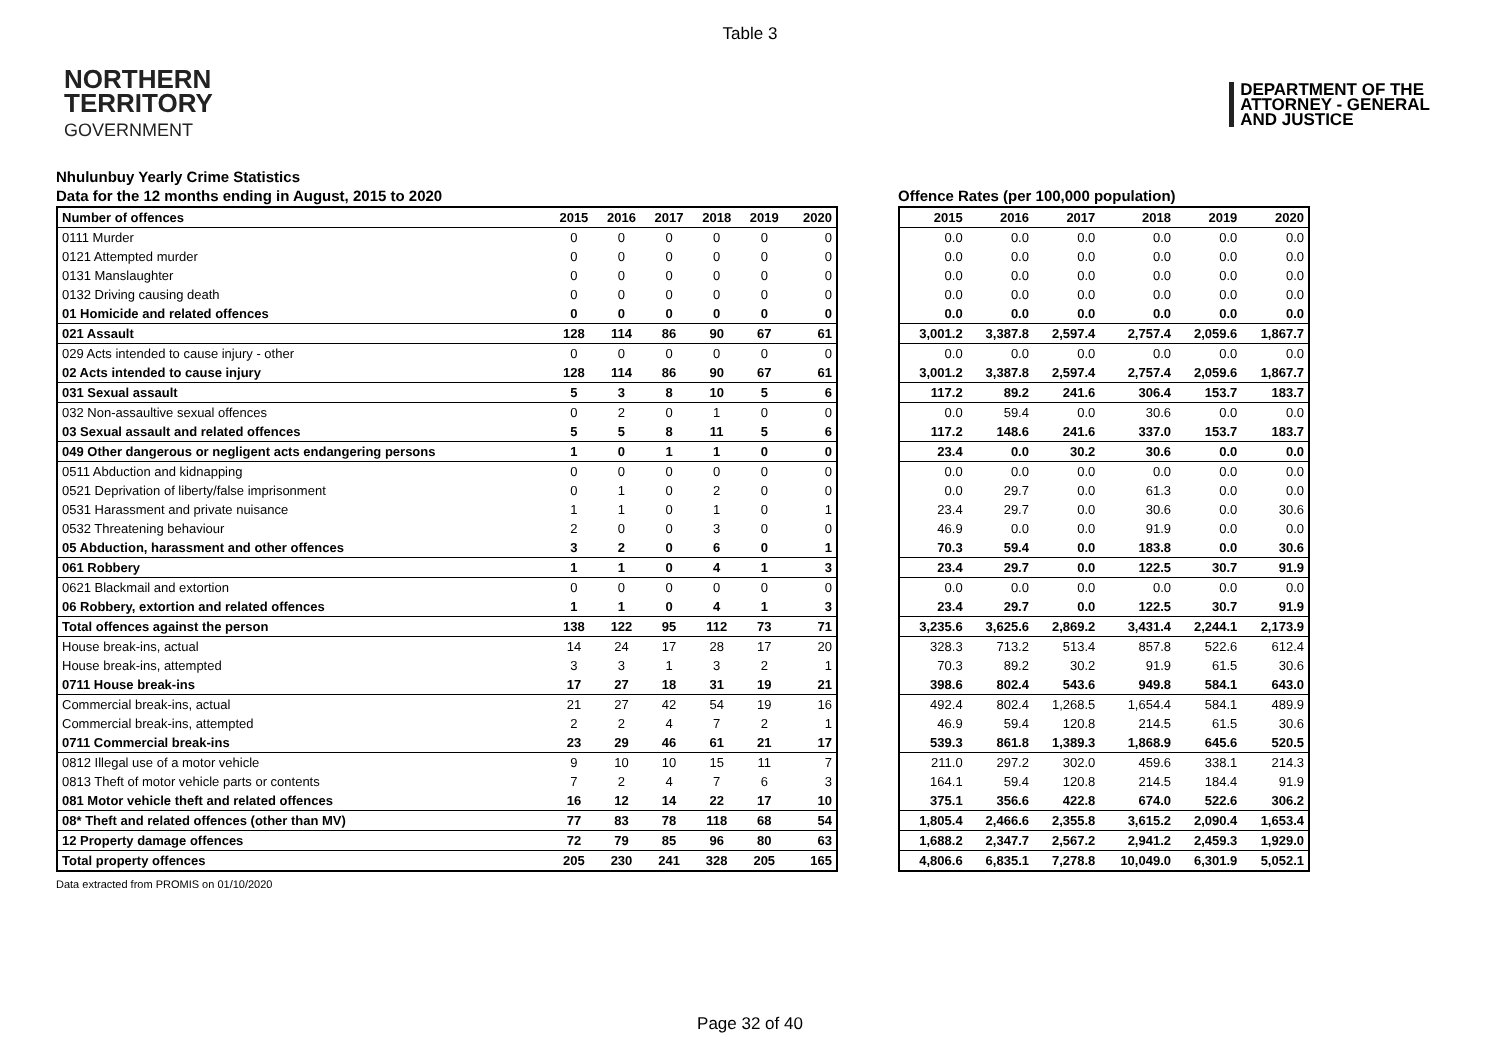Table 3
NORTHERN
TERRITORY
GOVERNMENT
DEPARTMENT OF THE
ATTORNEY - GENERAL
AND JUSTICE
Nhulunbuy Yearly Crime Statistics
Data for the 12 months ending in August, 2015 to 2020
| Number of offences | 2015 | 2016 | 2017 | 2018 | 2019 | 2020 |
| --- | --- | --- | --- | --- | --- | --- |
| 0111 Murder | 0 | 0 | 0 | 0 | 0 | 0 |
| 0121 Attempted murder | 0 | 0 | 0 | 0 | 0 | 0 |
| 0131 Manslaughter | 0 | 0 | 0 | 0 | 0 | 0 |
| 0132 Driving causing death | 0 | 0 | 0 | 0 | 0 | 0 |
| 01 Homicide and related offences | 0 | 0 | 0 | 0 | 0 | 0 |
| 021 Assault | 128 | 114 | 86 | 90 | 67 | 61 |
| 029 Acts intended to cause injury - other | 0 | 0 | 0 | 0 | 0 | 0 |
| 02 Acts intended to cause injury | 128 | 114 | 86 | 90 | 67 | 61 |
| 031 Sexual assault | 5 | 3 | 8 | 10 | 5 | 6 |
| 032 Non-assaultive sexual offences | 0 | 2 | 0 | 1 | 0 | 0 |
| 03 Sexual assault and related offences | 5 | 5 | 8 | 11 | 5 | 6 |
| 049 Other dangerous or negligent acts endangering persons | 1 | 0 | 1 | 1 | 0 | 0 |
| 0511 Abduction and kidnapping | 0 | 0 | 0 | 0 | 0 | 0 |
| 0521 Deprivation of liberty/false imprisonment | 0 | 1 | 0 | 2 | 0 | 0 |
| 0531 Harassment and private nuisance | 1 | 1 | 0 | 1 | 0 | 1 |
| 0532 Threatening behaviour | 2 | 0 | 0 | 3 | 0 | 0 |
| 05 Abduction, harassment and other offences | 3 | 2 | 0 | 6 | 0 | 1 |
| 061 Robbery | 1 | 1 | 0 | 4 | 1 | 3 |
| 0621 Blackmail and extortion | 0 | 0 | 0 | 0 | 0 | 0 |
| 06 Robbery, extortion and related offences | 1 | 1 | 0 | 4 | 1 | 3 |
| Total offences against the person | 138 | 122 | 95 | 112 | 73 | 71 |
| House break-ins, actual | 14 | 24 | 17 | 28 | 17 | 20 |
| House break-ins, attempted | 3 | 3 | 1 | 3 | 2 | 1 |
| 0711 House break-ins | 17 | 27 | 18 | 31 | 19 | 21 |
| Commercial break-ins, actual | 21 | 27 | 42 | 54 | 19 | 16 |
| Commercial break-ins, attempted | 2 | 2 | 4 | 7 | 2 | 1 |
| 0711 Commercial break-ins | 23 | 29 | 46 | 61 | 21 | 17 |
| 0812 Illegal use of a motor vehicle | 9 | 10 | 10 | 15 | 11 | 7 |
| 0813 Theft of motor vehicle parts or contents | 7 | 2 | 4 | 7 | 6 | 3 |
| 081 Motor vehicle theft and related offences | 16 | 12 | 14 | 22 | 17 | 10 |
| 08* Theft and related offences (other than MV) | 77 | 83 | 78 | 118 | 68 | 54 |
| 12 Property damage offences | 72 | 79 | 85 | 96 | 80 | 63 |
| Total property offences | 205 | 230 | 241 | 328 | 205 | 165 |
Offence Rates (per 100,000 population)
| 2015 | 2016 | 2017 | 2018 | 2019 | 2020 |
| --- | --- | --- | --- | --- | --- |
| 0.0 | 0.0 | 0.0 | 0.0 | 0.0 | 0.0 |
| 0.0 | 0.0 | 0.0 | 0.0 | 0.0 | 0.0 |
| 0.0 | 0.0 | 0.0 | 0.0 | 0.0 | 0.0 |
| 0.0 | 0.0 | 0.0 | 0.0 | 0.0 | 0.0 |
| 0.0 | 0.0 | 0.0 | 0.0 | 0.0 | 0.0 |
| 3,001.2 | 3,387.8 | 2,597.4 | 2,757.4 | 2,059.6 | 1,867.7 |
| 0.0 | 0.0 | 0.0 | 0.0 | 0.0 | 0.0 |
| 3,001.2 | 3,387.8 | 2,597.4 | 2,757.4 | 2,059.6 | 1,867.7 |
| 117.2 | 89.2 | 241.6 | 306.4 | 153.7 | 183.7 |
| 0.0 | 59.4 | 0.0 | 30.6 | 0.0 | 0.0 |
| 117.2 | 148.6 | 241.6 | 337.0 | 153.7 | 183.7 |
| 23.4 | 0.0 | 30.2 | 30.6 | 0.0 | 0.0 |
| 0.0 | 0.0 | 0.0 | 0.0 | 0.0 | 0.0 |
| 0.0 | 29.7 | 0.0 | 61.3 | 0.0 | 0.0 |
| 23.4 | 29.7 | 0.0 | 30.6 | 0.0 | 30.6 |
| 46.9 | 0.0 | 0.0 | 91.9 | 0.0 | 0.0 |
| 70.3 | 59.4 | 0.0 | 183.8 | 0.0 | 30.6 |
| 23.4 | 29.7 | 0.0 | 122.5 | 30.7 | 91.9 |
| 0.0 | 0.0 | 0.0 | 0.0 | 0.0 | 0.0 |
| 23.4 | 29.7 | 0.0 | 122.5 | 30.7 | 91.9 |
| 3,235.6 | 3,625.6 | 2,869.2 | 3,431.4 | 2,244.1 | 2,173.9 |
| 328.3 | 713.2 | 513.4 | 857.8 | 522.6 | 612.4 |
| 70.3 | 89.2 | 30.2 | 91.9 | 61.5 | 30.6 |
| 398.6 | 802.4 | 543.6 | 949.8 | 584.1 | 643.0 |
| 492.4 | 802.4 | 1,268.5 | 1,654.4 | 584.1 | 489.9 |
| 46.9 | 59.4 | 120.8 | 214.5 | 61.5 | 30.6 |
| 539.3 | 861.8 | 1,389.3 | 1,868.9 | 645.6 | 520.5 |
| 211.0 | 297.2 | 302.0 | 459.6 | 338.1 | 214.3 |
| 164.1 | 59.4 | 120.8 | 214.5 | 184.4 | 91.9 |
| 375.1 | 356.6 | 422.8 | 674.0 | 522.6 | 306.2 |
| 1,805.4 | 2,466.6 | 2,355.8 | 3,615.2 | 2,090.4 | 1,653.4 |
| 1,688.2 | 2,347.7 | 2,567.2 | 2,941.2 | 2,459.3 | 1,929.0 |
| 4,806.6 | 6,835.1 | 7,278.8 | 10,049.0 | 6,301.9 | 5,052.1 |
Data extracted from PROMIS on 01/10/2020
Page 32 of 40